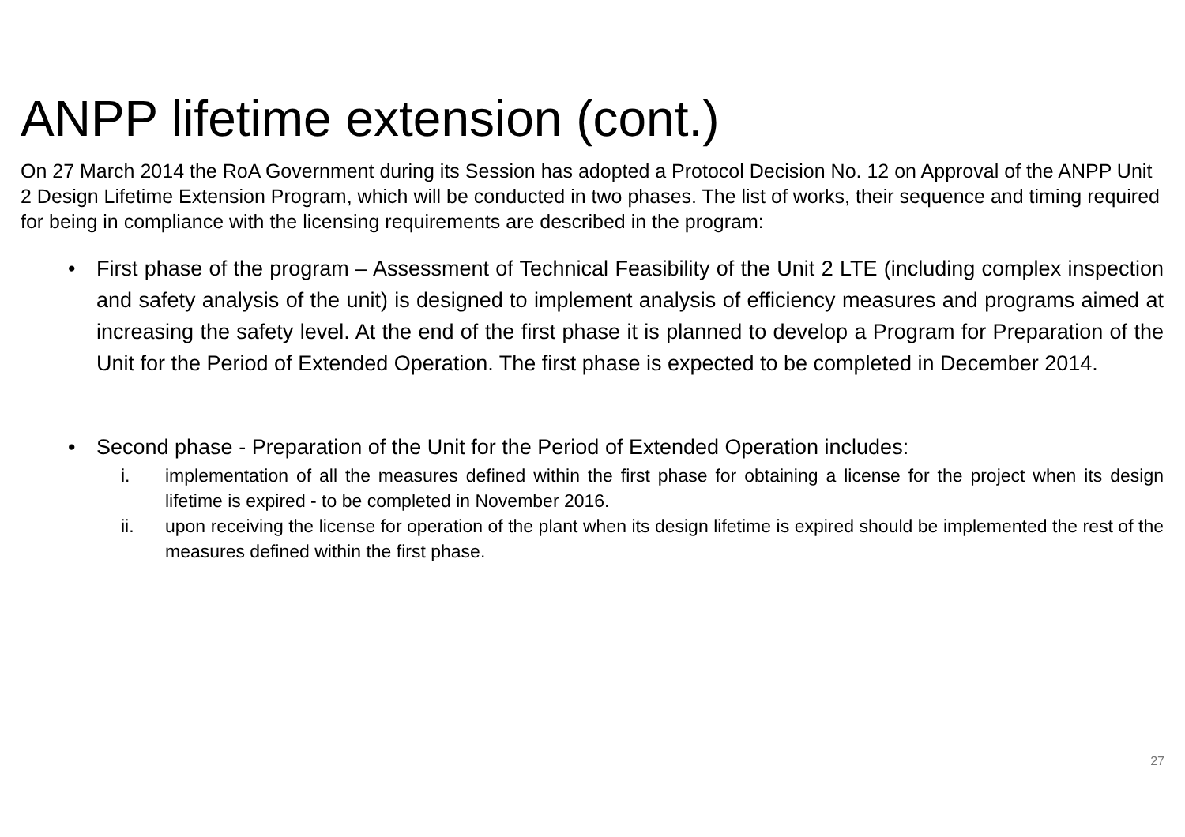ANPP lifetime extension (cont.)
On 27 March 2014 the RoA Government during its Session has adopted a Protocol Decision No. 12 on Approval of the ANPP Unit 2 Design Lifetime Extension Program, which will be conducted in two phases. The list of works, their sequence and timing required for being in compliance with the licensing requirements are described in the program:
• First phase of the program – Assessment of Technical Feasibility of the Unit 2 LTE (including complex inspection and safety analysis of the unit) is designed to implement analysis of efficiency measures and programs aimed at increasing the safety level. At the end of the first phase it is planned to develop a Program for Preparation of the Unit for the Period of Extended Operation. The first phase is expected to be completed in December 2014.
• Second phase - Preparation of the Unit for the Period of Extended Operation includes:
i. implementation of all the measures defined within the first phase for obtaining a license for the project when its design lifetime is expired - to be completed in November 2016.
ii. upon receiving the license for operation of the plant when its design lifetime is expired should be implemented the rest of the measures defined within the first phase.
27